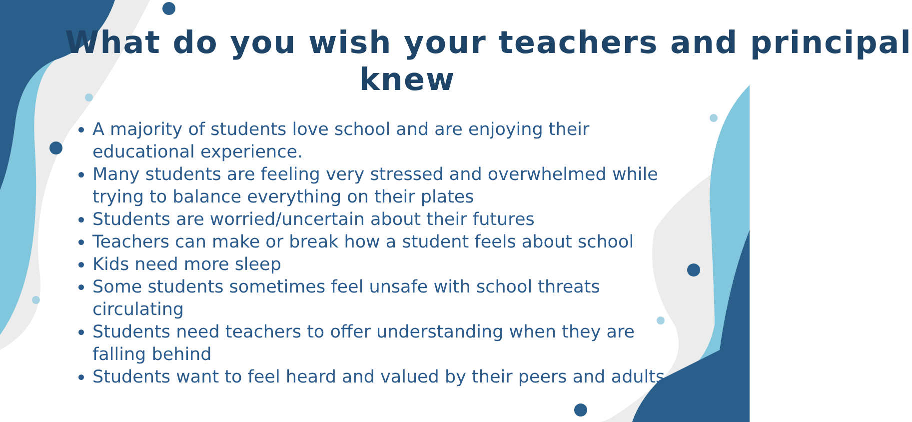What do you wish your teachers and principal
knew
A majority of students love school and are enjoying their educational experience.
Many students are feeling very stressed and overwhelmed while trying to balance everything on their plates
Students are worried/uncertain about their futures
Teachers can make or break how a student feels about school
Kids need more sleep
Some students sometimes feel unsafe with school threats circulating
Students need teachers to offer understanding when they are falling behind
Students want to feel heard and valued by their peers and adults